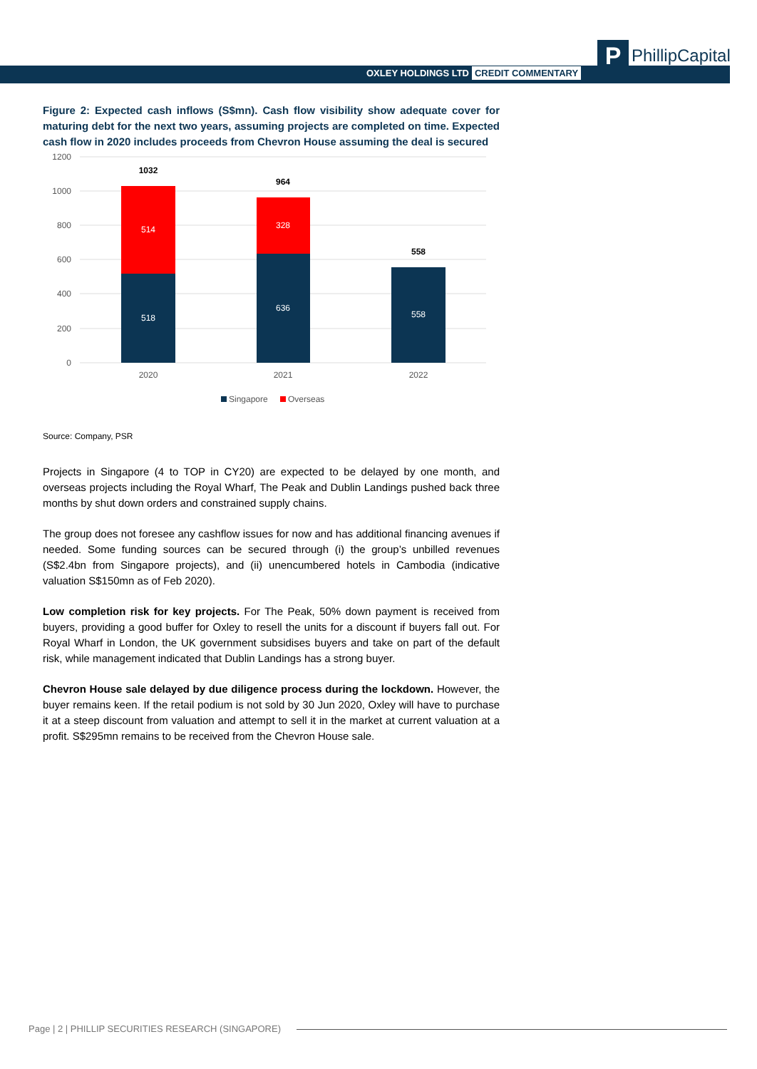OXLEY HOLDINGS LTD CREDIT COMMENTARY
P
PhillipCapital
Figure 2: Expected cash inflows (S$mn). Cash flow visibility show adequate cover for maturing debt for the next two years, assuming projects are completed on time. Expected cash flow in 2020 includes proceeds from Chevron House assuming the deal is secured
1200
1000
800
600
400
200
0
518
514
636
328
558
1032
964
558
2020
2021
2022
Singapore
Overseas
Source: Company, PSR
Projects in Singapore (4 to TOP in CY20) are expected to be delayed by one month, and overseas projects including the Royal Wharf, The Peak and Dublin Landings pushed back three months by shut down orders and constrained supply chains.
The group does not foresee any cashflow issues for now and has additional financing avenues if needed. Some funding sources can be secured through (i) the group’s unbilled revenues (S$2.4bn from Singapore projects), and (ii) unencumbered hotels in Cambodia (indicative valuation S$150mn as of Feb 2020).
Low completion risk for key projects. For The Peak, 50% down payment is received from buyers, providing a good buffer for Oxley to resell the units for a discount if buyers fall out. For Royal Wharf in London, the UK government subsidises buyers and take on part of the default risk, while management indicated that Dublin Landings has a strong buyer.
Chevron House sale delayed by due diligence process during the lockdown. However, the buyer remains keen. If the retail podium is not sold by 30 Jun 2020, Oxley will have to purchase it at a steep discount from valuation and attempt to sell it in the market at current valuation at a profit. S$295mn remains to be received from the Chevron House sale.
Page | 2 | PHILLIP SECURITIES RESEARCH (SINGAPORE)